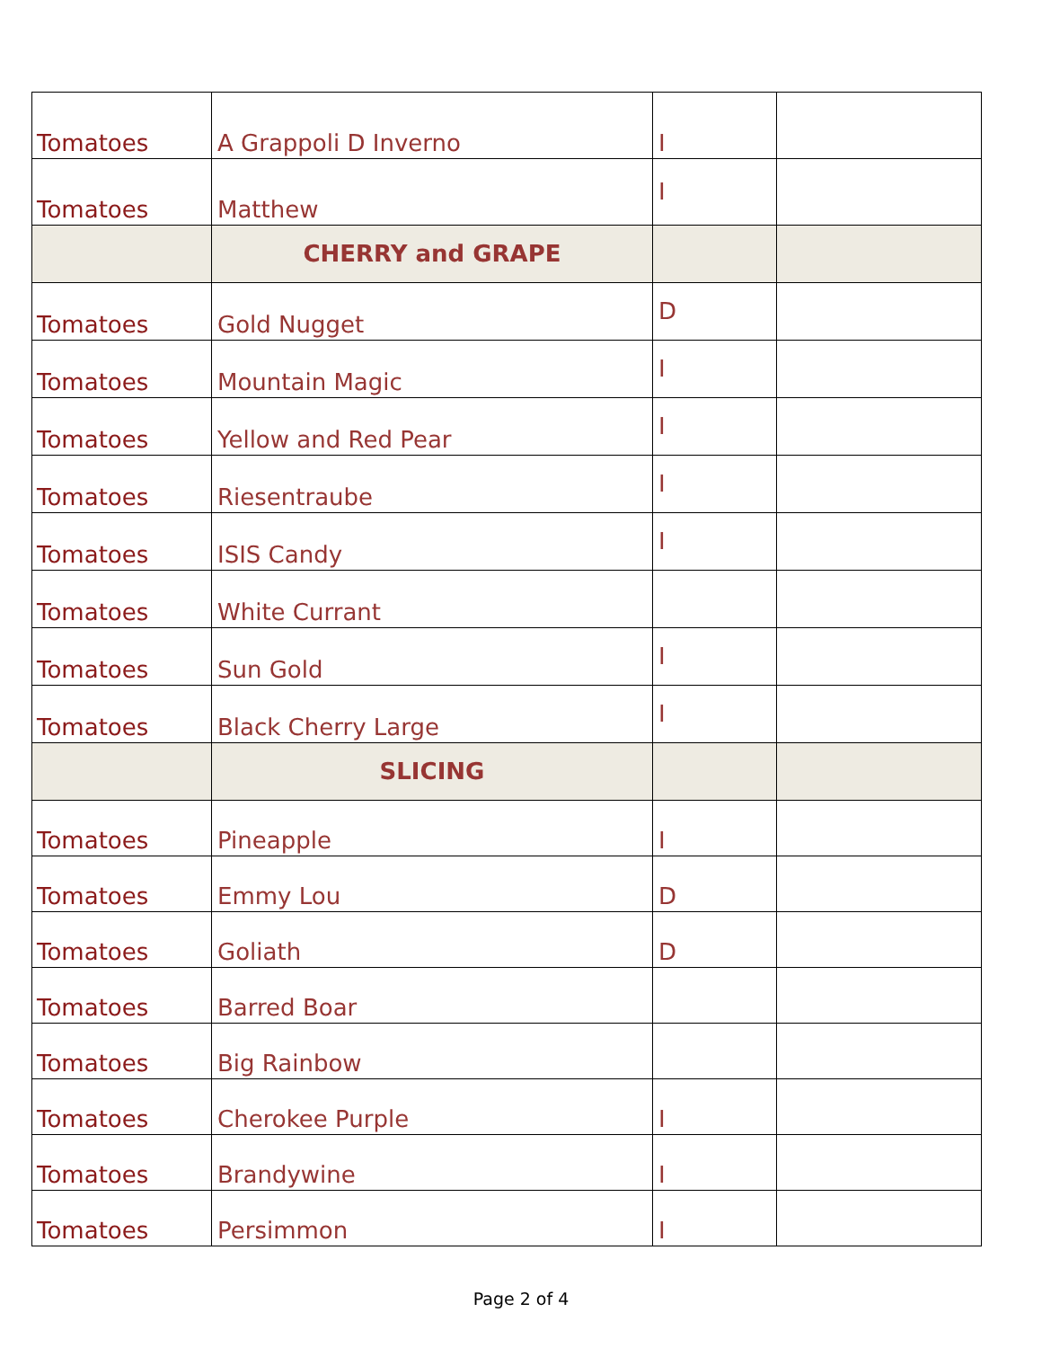| Tomatoes | A Grappoli D Inverno | I | |
| Tomatoes | Matthew | I | |
| | CHERRY and GRAPE | | |
| Tomatoes | Gold Nugget | D | |
| Tomatoes | Mountain Magic | I | |
| Tomatoes | Yellow and Red Pear | I | |
| Tomatoes | Riesentraube | I | |
| Tomatoes | ISIS Candy | I | |
| Tomatoes | White Currant | | |
| Tomatoes | Sun Gold | I | |
| Tomatoes | Black Cherry Large | I | |
| | SLICING | | |
| Tomatoes | Pineapple | I | |
| Tomatoes | Emmy Lou | D | |
| Tomatoes | Goliath | D | |
| Tomatoes | Barred Boar | | |
| Tomatoes | Big Rainbow | | |
| Tomatoes | Cherokee Purple | I | |
| Tomatoes | Brandywine | I | |
| Tomatoes | Persimmon | I | |
Page 2 of 4